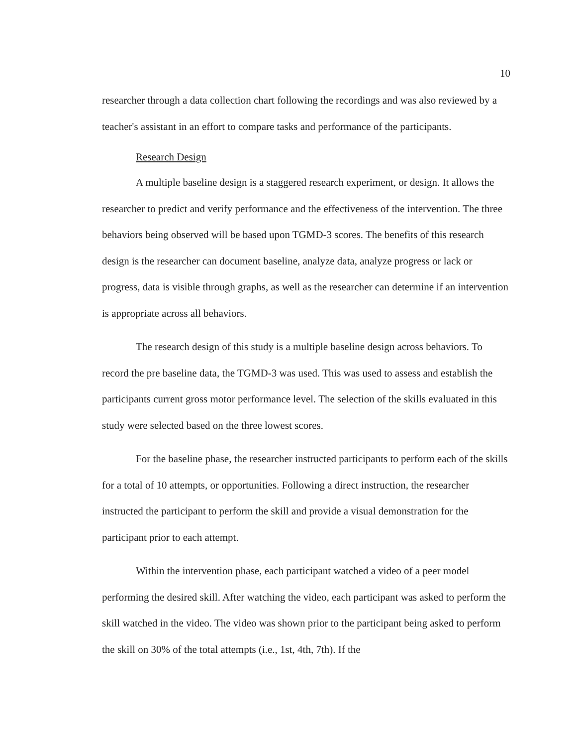10
researcher through a data collection chart following the recordings and was also reviewed by a teacher's assistant in an effort to compare tasks and performance of the participants.
Research Design
A multiple baseline design is a staggered research experiment, or design. It allows the researcher to predict and verify performance and the effectiveness of the intervention. The three behaviors being observed will be based upon TGMD-3 scores. The benefits of this research design is the researcher can document baseline, analyze data, analyze progress or lack or progress, data is visible through graphs, as well as the researcher can determine if an intervention is appropriate across all behaviors.
The research design of this study is a multiple baseline design across behaviors. To record the pre baseline data, the TGMD-3 was used. This was used to assess and establish the participants current gross motor performance level. The selection of the skills evaluated in this study were selected based on the three lowest scores.
For the baseline phase, the researcher instructed participants to perform each of the skills for a total of 10 attempts, or opportunities. Following a direct instruction, the researcher instructed the participant to perform the skill and provide a visual demonstration for the participant prior to each attempt.
Within the intervention phase, each participant watched a video of a peer model performing the desired skill. After watching the video, each participant was asked to perform the skill watched in the video. The video was shown prior to the participant being asked to perform the skill on 30% of the total attempts (i.e., 1st, 4th, 7th). If the